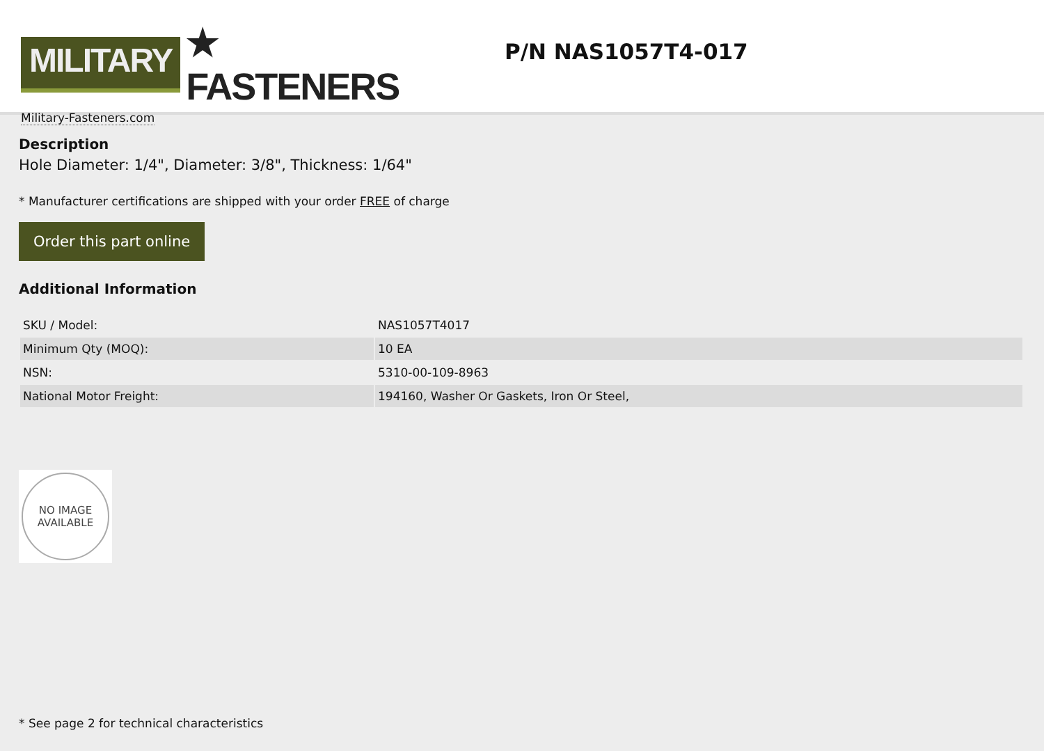MILITARY ★ FASTENERS
Military-Fasteners.com
P/N NAS1057T4-017
Description
Hole Diameter: 1/4", Diameter: 3/8", Thickness: 1/64"
* Manufacturer certifications are shipped with your order FREE of charge
Order this part online
Additional Information
| SKU / Model: | NAS1057T4017 |
| Minimum Qty (MOQ): | 10 EA |
| NSN: | 5310-00-109-8963 |
| National Motor Freight: | 194160, Washer Or Gaskets, Iron Or Steel, |
NO IMAGE
AVAILABLE
* See page 2 for technical characteristics